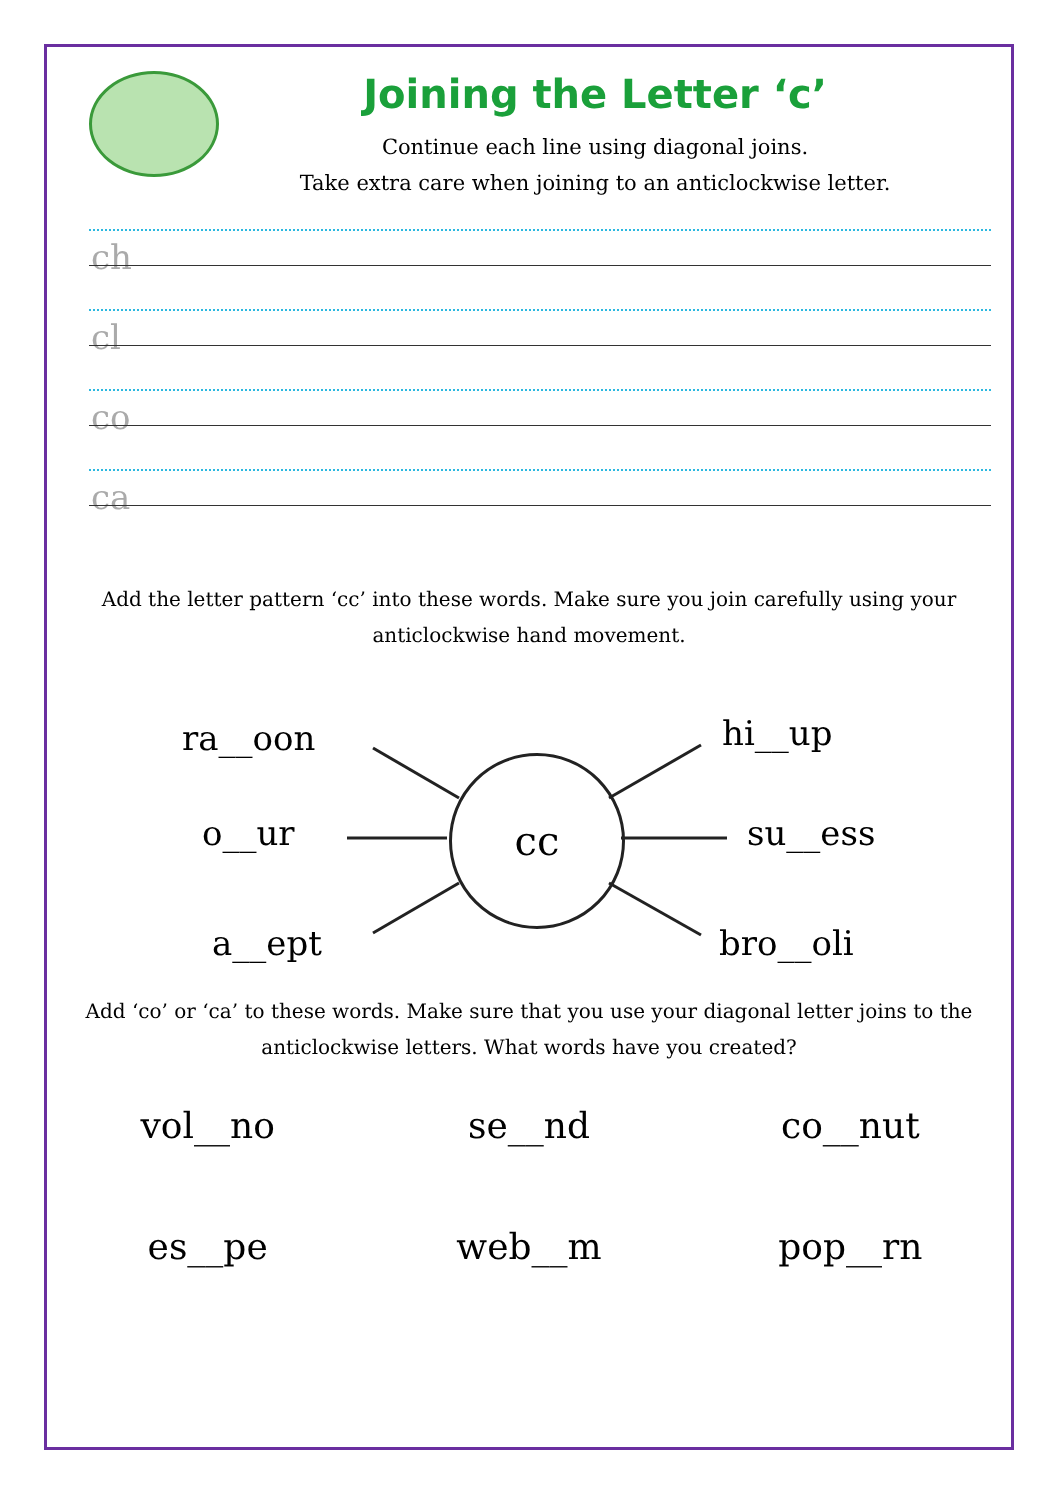Joining the Letter ‘c’
Continue each line using diagonal joins.
Take extra care when joining to an anticlockwise letter.
ch
cl
co
ca
Add the letter pattern ‘cc’ into these words. Make sure you join carefully using your anticlockwise hand movement.
cc
ra__oon
o__ur
a__ept
hi__up
su__ess
bro__oli
Add ‘co’ or ‘ca’ to these words. Make sure that you use your diagonal letter joins to the anticlockwise letters. What words have you created?
vol__no
se__nd
co__nut
es__pe
web__m
pop__rn